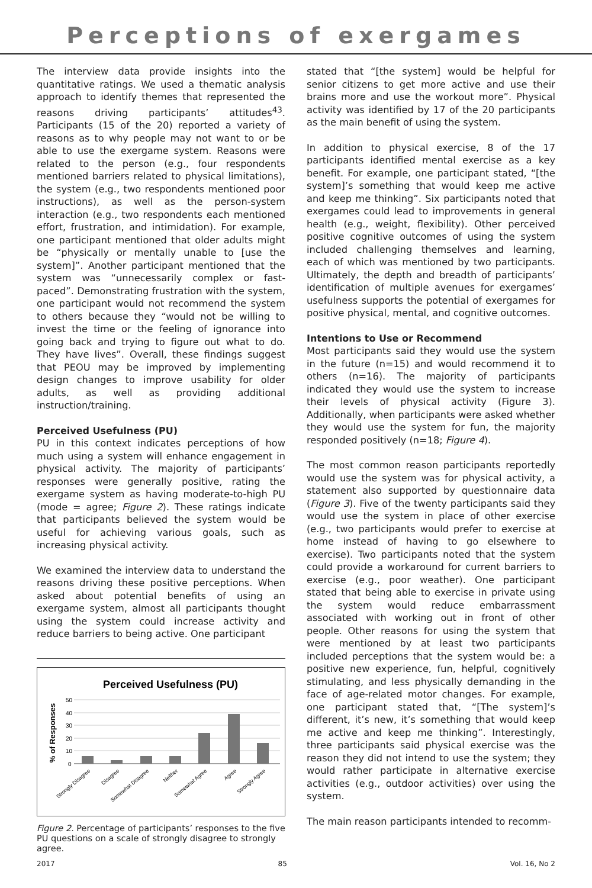Perceptions of exergames
The interview data provide insights into the quantitative ratings. We used a thematic analysis approach to identify themes that represented the reasons driving participants’ attitudes<sup>43</sup>. Participants (15 of the 20) reported a variety of reasons as to why people may not want to or be able to use the exergame system. Reasons were related to the person (e.g., four respondents mentioned barriers related to physical limitations), the system (e.g., two respondents mentioned poor instructions), as well as the person-system interaction (e.g., two respondents each mentioned effort, frustration, and intimidation). For example, one participant mentioned that older adults might be “physically or mentally unable to [use the system]”. Another participant mentioned that the system was “unnecessarily complex or fast-paced”. Demonstrating frustration with the system, one participant would not recommend the system to others because they “would not be willing to invest the time or the feeling of ignorance into going back and trying to figure out what to do. They have lives”. Overall, these findings suggest that PEOU may be improved by implementing design changes to improve usability for older adults, as well as providing additional instruction/training.
Perceived Usefulness (PU)
PU in this context indicates perceptions of how much using a system will enhance engagement in physical activity. The majority of participants’ responses were generally positive, rating the exergame system as having moderate-to-high PU (mode = agree; Figure 2). These ratings indicate that participants believed the system would be useful for achieving various goals, such as increasing physical activity.
We examined the interview data to understand the reasons driving these positive perceptions. When asked about potential benefits of using an exergame system, almost all participants thought using the system could increase activity and reduce barriers to being active. One participant
Perceived Usefulness (PU)
% of Responses
50
40
30
20
10
0
Strongly Disagree
Disagree
Somewhat Disagree
Neither
Somewhat Agree
Agree
Strongly Agree
Figure 2. Percentage of participants’ responses to the five PU questions on a scale of strongly disagree to strongly agree.
stated that “[the system] would be helpful for senior citizens to get more active and use their brains more and use the workout more”. Physical activity was identified by 17 of the 20 participants as the main benefit of using the system.
In addition to physical exercise, 8 of the 17 participants identified mental exercise as a key benefit. For example, one participant stated, “[the system]’s something that would keep me active and keep me thinking”. Six participants noted that exergames could lead to improvements in general health (e.g., weight, flexibility). Other perceived positive cognitive outcomes of using the system included challenging themselves and learning, each of which was mentioned by two participants. Ultimately, the depth and breadth of participants’ identification of multiple avenues for exergames’ usefulness supports the potential of exergames for positive physical, mental, and cognitive outcomes.
Intentions to Use or Recommend
Most participants said they would use the system in the future (n=15) and would recommend it to others (n=16). The majority of participants indicated they would use the system to increase their levels of physical activity (Figure 3). Additionally, when participants were asked whether they would use the system for fun, the majority responded positively (n=18; Figure 4).
The most common reason participants reportedly would use the system was for physical activity, a statement also supported by questionnaire data (Figure 3). Five of the twenty participants said they would use the system in place of other exercise (e.g., two participants would prefer to exercise at home instead of having to go elsewhere to exercise). Two participants noted that the system could provide a workaround for current barriers to exercise (e.g., poor weather). One participant stated that being able to exercise in private using the system would reduce embarrassment associated with working out in front of other people. Other reasons for using the system that were mentioned by at least two participants included perceptions that the system would be: a positive new experience, fun, helpful, cognitively stimulating, and less physically demanding in the face of age-related motor changes. For example, one participant stated that, “[The system]’s different, it’s new, it’s something that would keep me active and keep me thinking”. Interestingly, three participants said physical exercise was the reason they did not intend to use the system; they would rather participate in alternative exercise activities (e.g., outdoor activities) over using the system.
The main reason participants intended to recomm-
2017 85 Vol. 16, No 2